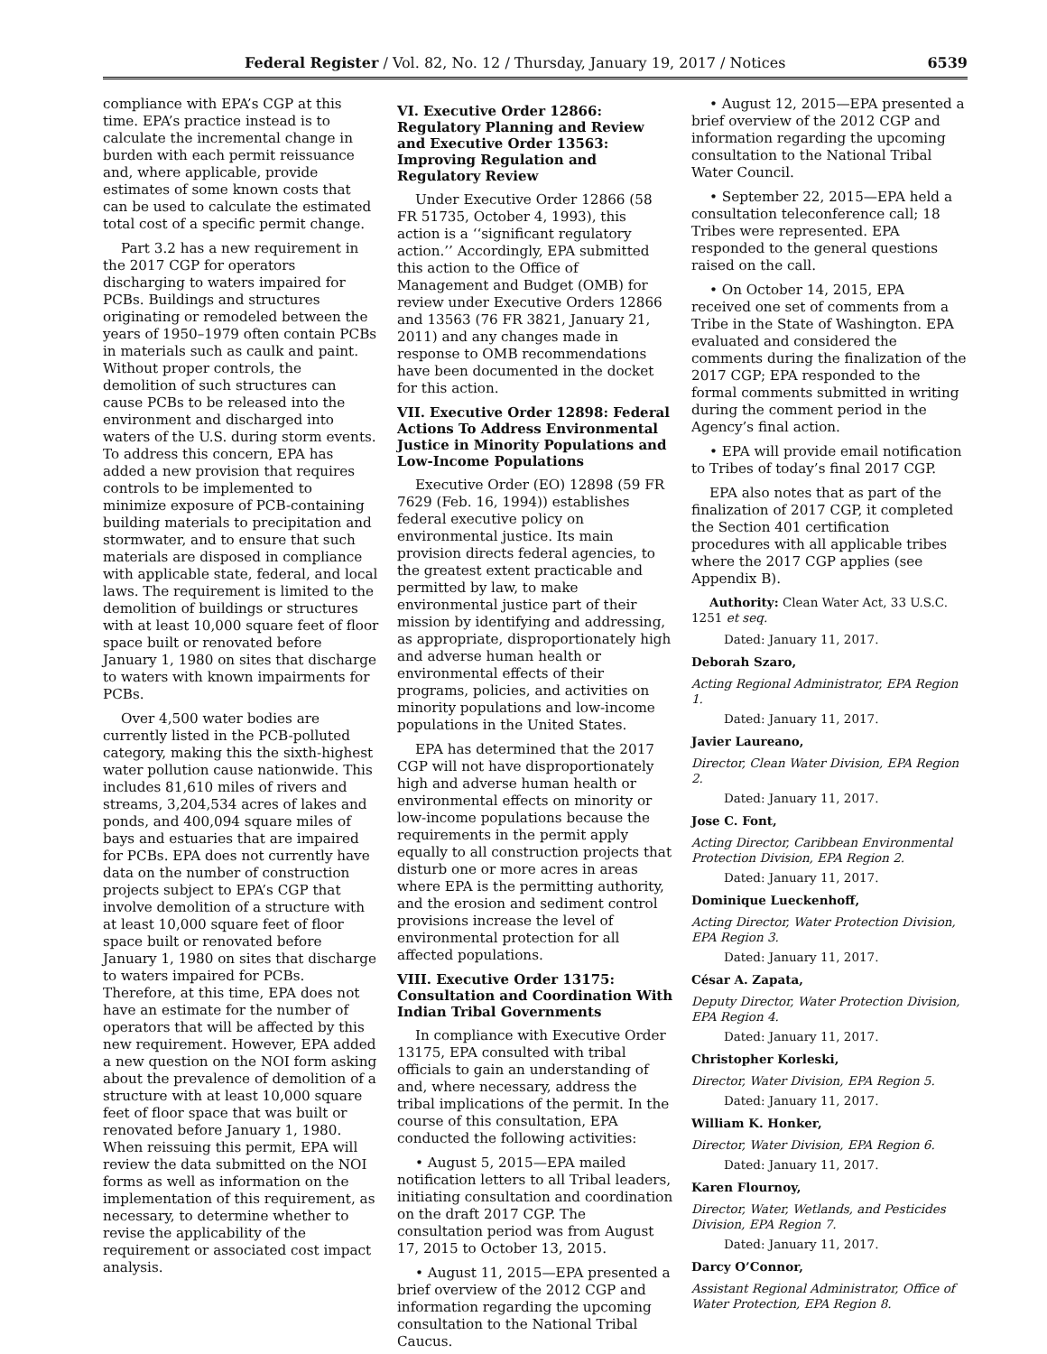Federal Register / Vol. 82, No. 12 / Thursday, January 19, 2017 / Notices 6539
compliance with EPA’s CGP at this time. EPA’s practice instead is to calculate the incremental change in burden with each permit reissuance and, where applicable, provide estimates of some known costs that can be used to calculate the estimated total cost of a specific permit change.
Part 3.2 has a new requirement in the 2017 CGP for operators discharging to waters impaired for PCBs. Buildings and structures originating or remodeled between the years of 1950–1979 often contain PCBs in materials such as caulk and paint. Without proper controls, the demolition of such structures can cause PCBs to be released into the environment and discharged into waters of the U.S. during storm events. To address this concern, EPA has added a new provision that requires controls to be implemented to minimize exposure of PCB-containing building materials to precipitation and stormwater, and to ensure that such materials are disposed in compliance with applicable state, federal, and local laws. The requirement is limited to the demolition of buildings or structures with at least 10,000 square feet of floor space built or renovated before January 1, 1980 on sites that discharge to waters with known impairments for PCBs.
Over 4,500 water bodies are currently listed in the PCB-polluted category, making this the sixth-highest water pollution cause nationwide. This includes 81,610 miles of rivers and streams, 3,204,534 acres of lakes and ponds, and 400,094 square miles of bays and estuaries that are impaired for PCBs. EPA does not currently have data on the number of construction projects subject to EPA’s CGP that involve demolition of a structure with at least 10,000 square feet of floor space built or renovated before January 1, 1980 on sites that discharge to waters impaired for PCBs. Therefore, at this time, EPA does not have an estimate for the number of operators that will be affected by this new requirement. However, EPA added a new question on the NOI form asking about the prevalence of demolition of a structure with at least 10,000 square feet of floor space that was built or renovated before January 1, 1980. When reissuing this permit, EPA will review the data submitted on the NOI forms as well as information on the implementation of this requirement, as necessary, to determine whether to revise the applicability of the requirement or associated cost impact analysis.
VI. Executive Order 12866: Regulatory Planning and Review and Executive Order 13563: Improving Regulation and Regulatory Review
Under Executive Order 12866 (58 FR 51735, October 4, 1993), this action is a ‘‘significant regulatory action.’’ Accordingly, EPA submitted this action to the Office of Management and Budget (OMB) for review under Executive Orders 12866 and 13563 (76 FR 3821, January 21, 2011) and any changes made in response to OMB recommendations have been documented in the docket for this action.
VII. Executive Order 12898: Federal Actions To Address Environmental Justice in Minority Populations and Low-Income Populations
Executive Order (EO) 12898 (59 FR 7629 (Feb. 16, 1994)) establishes federal executive policy on environmental justice. Its main provision directs federal agencies, to the greatest extent practicable and permitted by law, to make environmental justice part of their mission by identifying and addressing, as appropriate, disproportionately high and adverse human health or environmental effects of their programs, policies, and activities on minority populations and low-income populations in the United States.
EPA has determined that the 2017 CGP will not have disproportionately high and adverse human health or environmental effects on minority or low-income populations because the requirements in the permit apply equally to all construction projects that disturb one or more acres in areas where EPA is the permitting authority, and the erosion and sediment control provisions increase the level of environmental protection for all affected populations.
VIII. Executive Order 13175: Consultation and Coordination With Indian Tribal Governments
In compliance with Executive Order 13175, EPA consulted with tribal officials to gain an understanding of and, where necessary, address the tribal implications of the permit. In the course of this consultation, EPA conducted the following activities:
• August 5, 2015—EPA mailed notification letters to all Tribal leaders, initiating consultation and coordination on the draft 2017 CGP. The consultation period was from August 17, 2015 to October 13, 2015.
• August 11, 2015—EPA presented a brief overview of the 2012 CGP and information regarding the upcoming consultation to the National Tribal Caucus.
• August 12, 2015—EPA presented a brief overview of the 2012 CGP and information regarding the upcoming consultation to the National Tribal Water Council.
• September 22, 2015—EPA held a consultation teleconference call; 18 Tribes were represented. EPA responded to the general questions raised on the call.
• On October 14, 2015, EPA received one set of comments from a Tribe in the State of Washington. EPA evaluated and considered the comments during the finalization of the 2017 CGP; EPA responded to the formal comments submitted in writing during the comment period in the Agency’s final action.
• EPA will provide email notification to Tribes of today’s final 2017 CGP.
EPA also notes that as part of the finalization of 2017 CGP, it completed the Section 401 certification procedures with all applicable tribes where the 2017 CGP applies (see Appendix B).
Authority: Clean Water Act, 33 U.S.C. 1251 et seq.
Dated: January 11, 2017.
Deborah Szaro,
Acting Regional Administrator, EPA Region 1.
Dated: January 11, 2017.
Javier Laureano,
Director, Clean Water Division, EPA Region 2.
Dated: January 11, 2017.
Jose C. Font,
Acting Director, Caribbean Environmental Protection Division, EPA Region 2.
Dated: January 11, 2017.
Dominique Lueckenhoff,
Acting Director, Water Protection Division, EPA Region 3.
Dated: January 11, 2017.
César A. Zapata,
Deputy Director, Water Protection Division, EPA Region 4.
Dated: January 11, 2017.
Christopher Korleski,
Director, Water Division, EPA Region 5.
Dated: January 11, 2017.
William K. Honker,
Director, Water Division, EPA Region 6.
Dated: January 11, 2017.
Karen Flournoy,
Director, Water, Wetlands, and Pesticides Division, EPA Region 7.
Dated: January 11, 2017.
Darcy O’Connor,
Assistant Regional Administrator, Office of Water Protection, EPA Region 8.